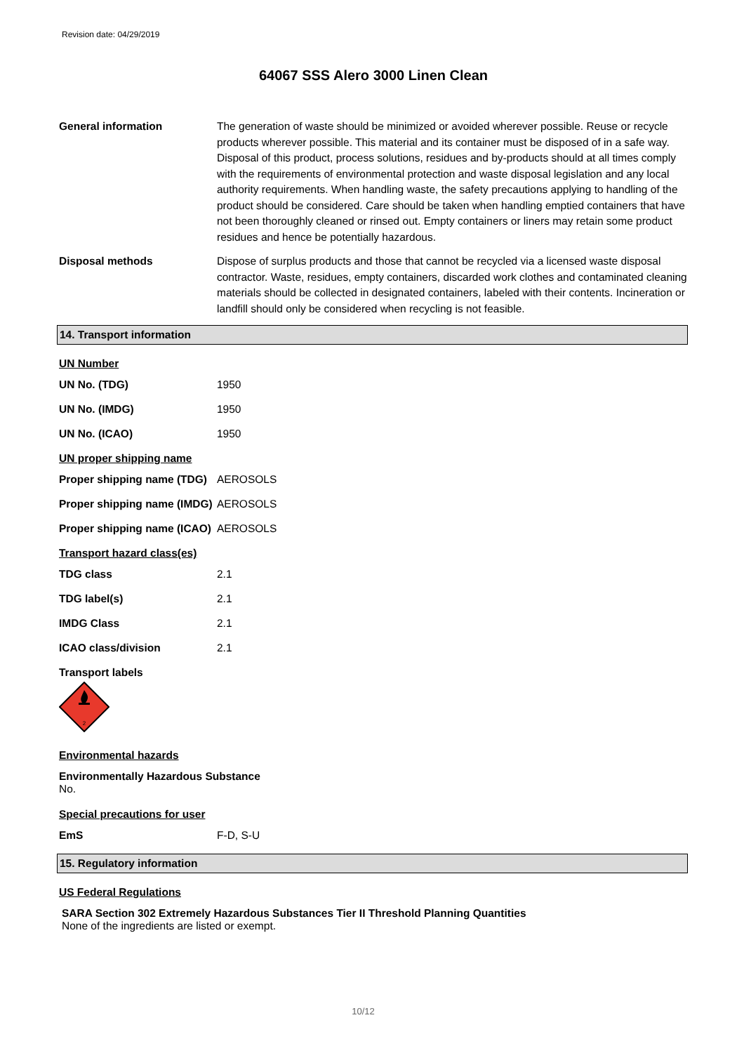Revision date: 04/29/2019
64067 SSS Alero 3000 Linen Clean
General information The generation of waste should be minimized or avoided wherever possible. Reuse or recycle products wherever possible. This material and its container must be disposed of in a safe way. Disposal of this product, process solutions, residues and by-products should at all times comply with the requirements of environmental protection and waste disposal legislation and any local authority requirements. When handling waste, the safety precautions applying to handling of the product should be considered. Care should be taken when handling emptied containers that have not been thoroughly cleaned or rinsed out. Empty containers or liners may retain some product residues and hence be potentially hazardous.
Disposal methods Dispose of surplus products and those that cannot be recycled via a licensed waste disposal contractor. Waste, residues, empty containers, discarded work clothes and contaminated cleaning materials should be collected in designated containers, labeled with their contents. Incineration or landfill should only be considered when recycling is not feasible.
14. Transport information
UN Number
UN No. (TDG) 1950
UN No. (IMDG) 1950
UN No. (ICAO) 1950
UN proper shipping name
Proper shipping name (TDG)
AEROSOLS
Proper shipping name (IMDG)
AEROSOLS
Proper shipping name (ICAO)
AEROSOLS
Transport hazard class(es)
TDG class 2.1
TDG label(s) 2.1
IMDG Class 2.1
ICAO class/division 2.1
Transport labels
2
Environmental hazards
Environmentally Hazardous Substance
No.
Special precautions for user
EmS F-D, S-U
15. Regulatory information
US Federal Regulations
SARA Section 302 Extremely Hazardous Substances Tier II Threshold Planning Quantities
None of the ingredients are listed or exempt.
10/12